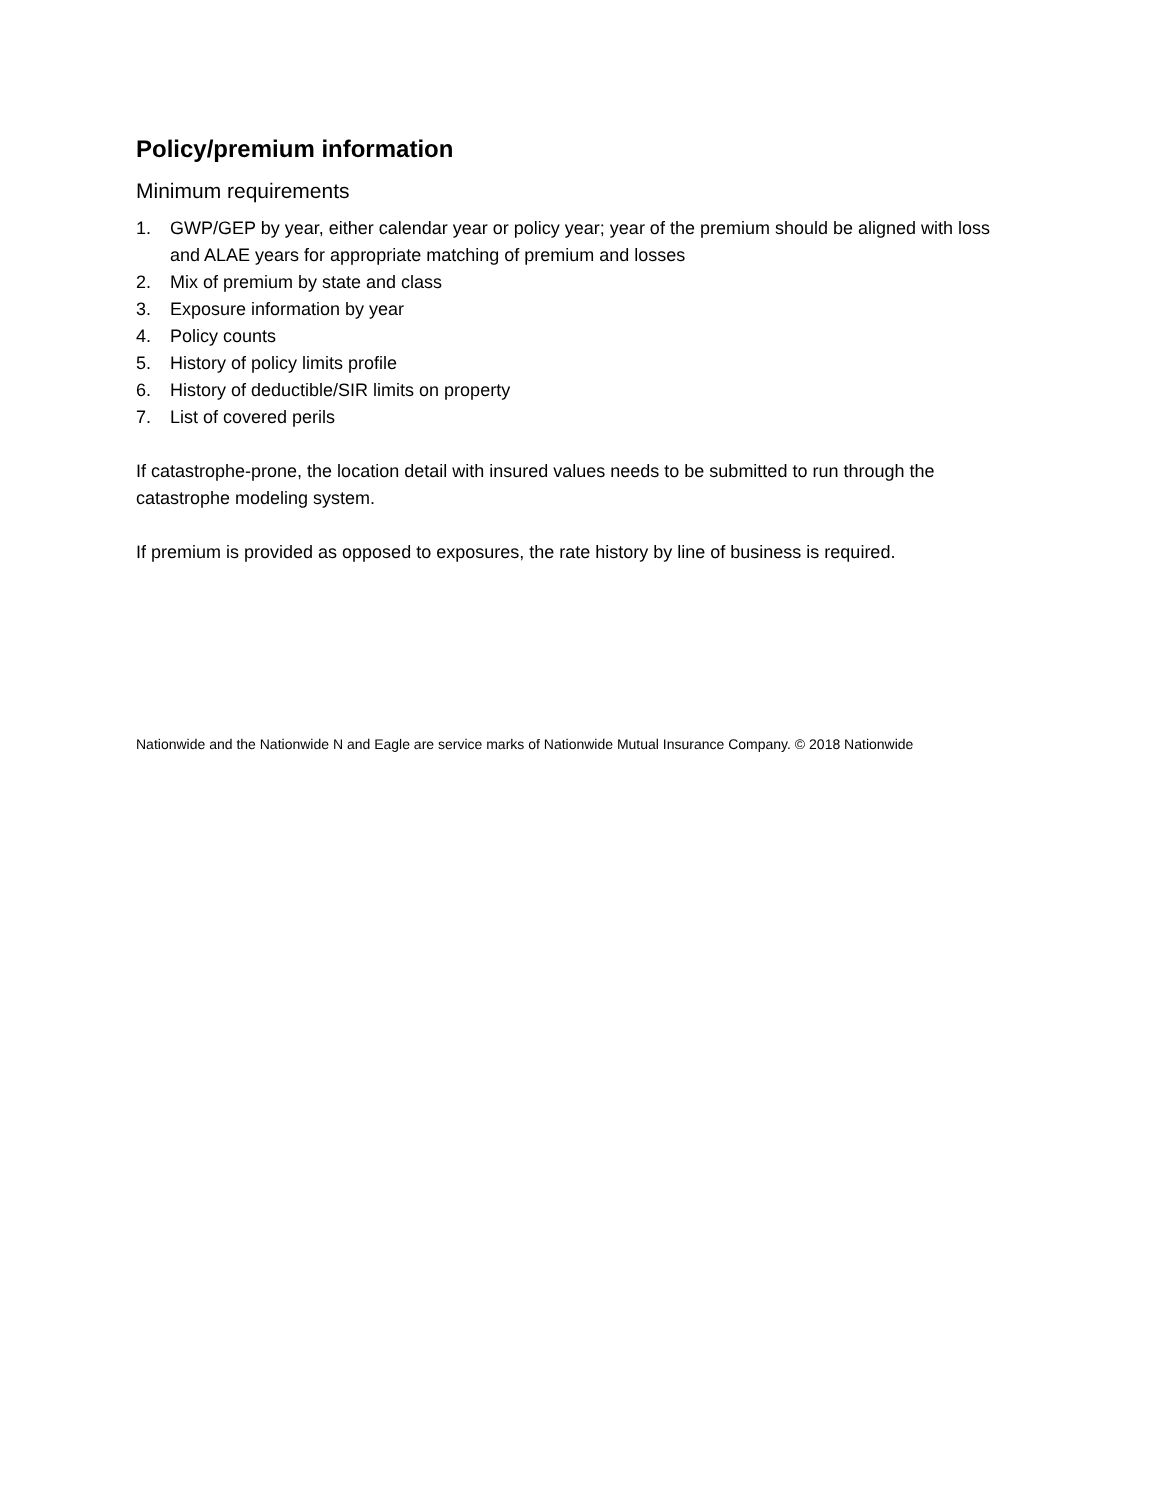Policy/premium information
Minimum requirements
1. GWP/GEP by year, either calendar year or policy year; year of the premium should be aligned with loss and ALAE years for appropriate matching of premium and losses
2. Mix of premium by state and class
3. Exposure information by year
4. Policy counts
5. History of policy limits profile
6. History of deductible/SIR limits on property
7. List of covered perils
If catastrophe-prone, the location detail with insured values needs to be submitted to run through the catastrophe modeling system.
If premium is provided as opposed to exposures, the rate history by line of business is required.
Nationwide and the Nationwide N and Eagle are service marks of Nationwide Mutual Insurance Company. © 2018 Nationwide